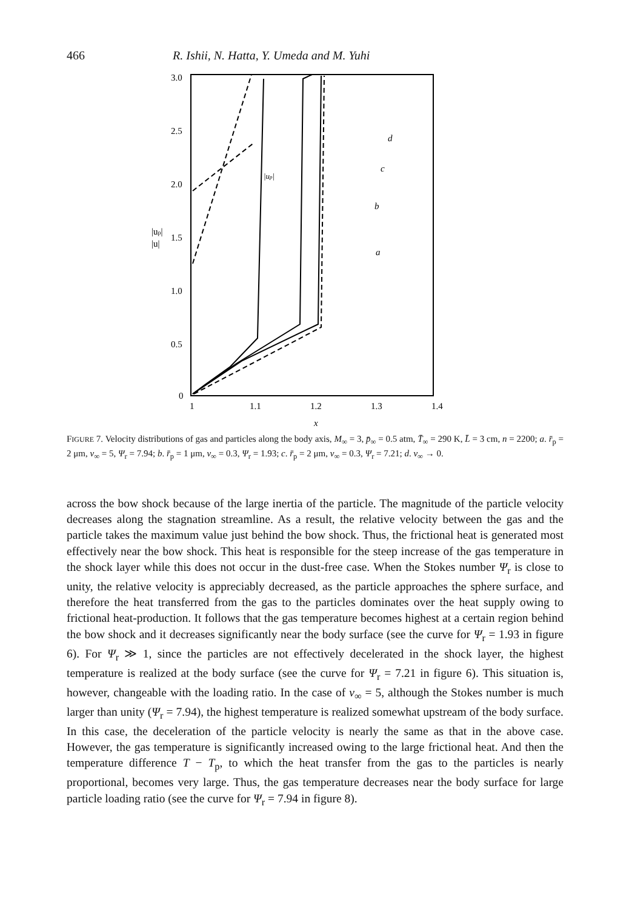466 R. Ishii, N. Hatta, Y. Umeda and M. Yuhi
3.0
2.5
2.0
1.5
1.0
0.5
0
|up|
|u|
1
1.1
1.2
1.3
1.4
x
|up|
d
c
b
a
FIGURE 7. Velocity distributions of gas and particles along the body axis, M<sub>∞</sub> = 3, p̄<sub>∞</sub> = 0.5 atm, T̄<sub>∞</sub> = 290 K, L̄ = 3 cm, n = 2200; a. r̄<sub>p</sub> = 2 μm, ν<sub>∞</sub> = 5, Ψ<sub>r</sub> = 7.94; b. r̄<sub>p</sub> = 1 μm, ν<sub>∞</sub> = 0.3, Ψ<sub>r</sub> = 1.93; c. r̄<sub>p</sub> = 2 μm, ν<sub>∞</sub> = 0.3, Ψ<sub>r</sub> = 7.21; d. ν<sub>∞</sub> → 0.
across the bow shock because of the large inertia of the particle. The magnitude of the particle velocity decreases along the stagnation streamline. As a result, the relative velocity between the gas and the particle takes the maximum value just behind the bow shock. Thus, the frictional heat is generated most effectively near the bow shock. This heat is responsible for the steep increase of the gas temperature in the shock layer while this does not occur in the dust-free case. When the Stokes number Ψ<sub>r</sub> is close to unity, the relative velocity is appreciably decreased, as the particle approaches the sphere surface, and therefore the heat transferred from the gas to the particles dominates over the heat supply owing to frictional heat-production. It follows that the gas temperature becomes highest at a certain region behind the bow shock and it decreases significantly near the body surface (see the curve for Ψ<sub>r</sub> = 1.93 in figure 6). For Ψ<sub>r</sub> ≫ 1, since the particles are not effectively decelerated in the shock layer, the highest temperature is realized at the body surface (see the curve for Ψ<sub>r</sub> = 7.21 in figure 6). This situation is, however, changeable with the loading ratio. In the case of ν<sub>∞</sub> = 5, although the Stokes number is much larger than unity (Ψ<sub>r</sub> = 7.94), the highest temperature is realized somewhat upstream of the body surface. In this case, the deceleration of the particle velocity is nearly the same as that in the above case. However, the gas temperature is significantly increased owing to the large frictional heat. And then the temperature difference T − T<sub>p</sub>, to which the heat transfer from the gas to the particles is nearly proportional, becomes very large. Thus, the gas temperature decreases near the body surface for large particle loading ratio (see the curve for Ψ<sub>r</sub> = 7.94 in figure 8).